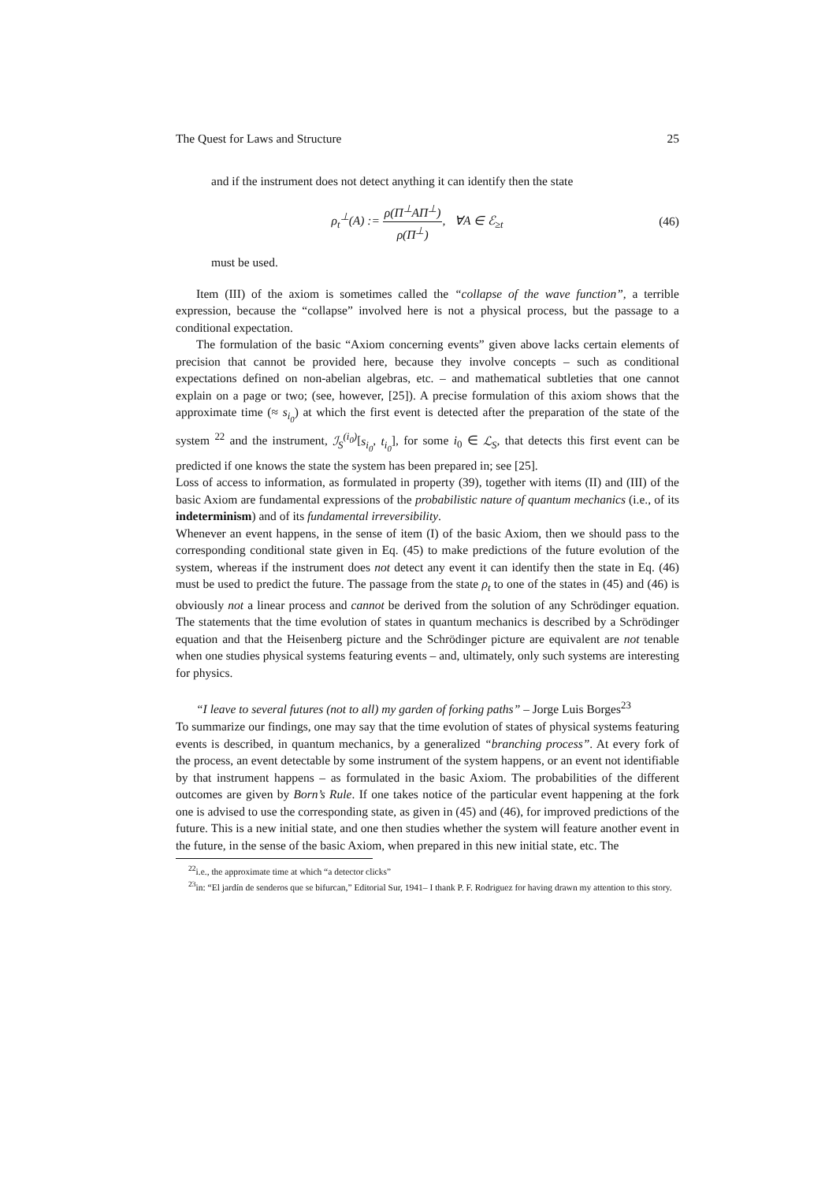The Quest for Laws and Structure 25
and if the instrument does not detect anything it can identify then the state
ρ<sub>t</sub><sup>⊥</sup>(A) := ρ(Π<sup>⊥</sup>AΠ<sup>⊥</sup>) ρ(Π<sup>⊥</sup>), ∀A ∈ ℰ<sub>≥t</sub>
(46)
must be used.
Item (III) of the axiom is sometimes called the “collapse of the wave function”, a terrible expression, because the “collapse” involved here is not a physical process, but the passage to a conditional expectation.
The formulation of the basic “Axiom concerning events” given above lacks certain elements of precision that cannot be provided here, because they involve concepts – such as conditional expectations defined on non-abelian algebras, etc. – and mathematical subtleties that one cannot explain on a page or two; (see, however, [25]). A precise formulation of this axiom shows that the approximate time (≈ s<sub>i<sub>0</sub></sub>) at which the first event is detected after the preparation of the state of the system <sup>22</sup> and the instrument, ℐ<sub>S</sub><sup>(i<sub>0</sub>)</sup>[s<sub>i<sub>0</sub></sub>, t<sub>i<sub>0</sub></sub>], for some i<sub>0</sub> ∈ ℒ<sub>S</sub>, that detects this first event can be predicted if one knows the state the system has been prepared in; see [25].
Loss of access to information, as formulated in property (39), together with items (II) and (III) of the basic Axiom are fundamental expressions of the probabilistic nature of quantum mechanics (i.e., of its indeterminism) and of its fundamental irreversibility.
Whenever an event happens, in the sense of item (I) of the basic Axiom, then we should pass to the corresponding conditional state given in Eq. (45) to make predictions of the future evolution of the system, whereas if the instrument does not detect any event it can identify then the state in Eq. (46) must be used to predict the future. The passage from the state ρ<sub>t</sub> to one of the states in (45) and (46) is obviously not a linear process and cannot be derived from the solution of any Schrödinger equation. The statements that the time evolution of states in quantum mechanics is described by a Schrödinger equation and that the Heisenberg picture and the Schrödinger picture are equivalent are not tenable when one studies physical systems featuring events – and, ultimately, only such systems are interesting for physics.
“I leave to several futures (not to all) my garden of forking paths” – Jorge Luis Borges<sup>23</sup>
To summarize our findings, one may say that the time evolution of states of physical systems featuring events is described, in quantum mechanics, by a generalized “branching process”. At every fork of the process, an event detectable by some instrument of the system happens, or an event not identifiable by that instrument happens – as formulated in the basic Axiom. The probabilities of the different outcomes are given by Born’s Rule. If one takes notice of the particular event happening at the fork one is advised to use the corresponding state, as given in (45) and (46), for improved predictions of the future. This is a new initial state, and one then studies whether the system will feature another event in the future, in the sense of the basic Axiom, when prepared in this new initial state, etc. The
<sup>22</sup> i.e., the approximate time at which “a detector clicks”
<sup>23</sup> in: “El jardín de senderos que se bifurcan,” Editorial Sur, 1941– I thank P. F. Rodriguez for having drawn my attention to this story.